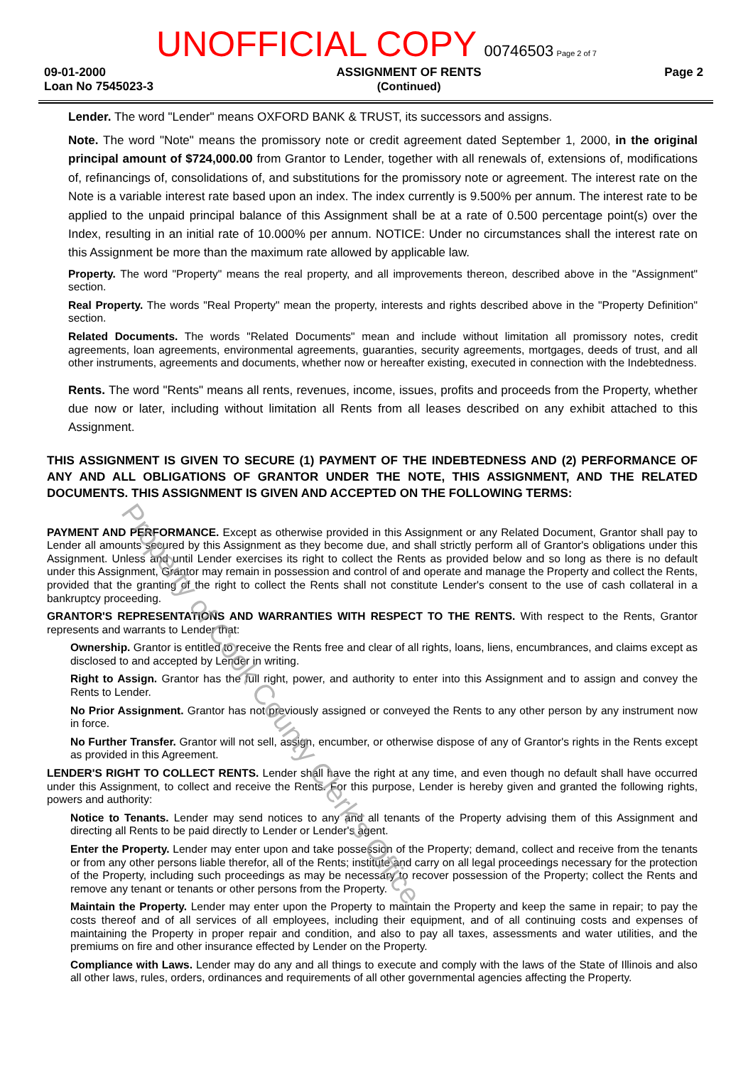UNOFFICIAL COPY 00746503 Page 2 of 7
09-01-2000
Loan No 7545023-3
ASSIGNMENT OF RENTS
(Continued)
Page 2
Lender. The word "Lender" means OXFORD BANK & TRUST, its successors and assigns.
Note. The word "Note" means the promissory note or credit agreement dated September 1, 2000, in the original principal amount of $724,000.00 from Grantor to Lender, together with all renewals of, extensions of, modifications of, refinancings of, consolidations of, and substitutions for the promissory note or agreement. The interest rate on the Note is a variable interest rate based upon an index. The index currently is 9.500% per annum. The interest rate to be applied to the unpaid principal balance of this Assignment shall be at a rate of 0.500 percentage point(s) over the Index, resulting in an initial rate of 10.000% per annum. NOTICE: Under no circumstances shall the interest rate on this Assignment be more than the maximum rate allowed by applicable law.
Property. The word "Property" means the real property, and all improvements thereon, described above in the "Assignment" section.
Real Property. The words "Real Property" mean the property, interests and rights described above in the "Property Definition" section.
Related Documents. The words "Related Documents" mean and include without limitation all promissory notes, credit agreements, loan agreements, environmental agreements, guaranties, security agreements, mortgages, deeds of trust, and all other instruments, agreements and documents, whether now or hereafter existing, executed in connection with the Indebtedness.
Rents. The word "Rents" means all rents, revenues, income, issues, profits and proceeds from the Property, whether due now or later, including without limitation all Rents from all leases described on any exhibit attached to this Assignment.
THIS ASSIGNMENT IS GIVEN TO SECURE (1) PAYMENT OF THE INDEBTEDNESS AND (2) PERFORMANCE OF ANY AND ALL OBLIGATIONS OF GRANTOR UNDER THE NOTE, THIS ASSIGNMENT, AND THE RELATED DOCUMENTS. THIS ASSIGNMENT IS GIVEN AND ACCEPTED ON THE FOLLOWING TERMS:
PAYMENT AND PERFORMANCE. Except as otherwise provided in this Assignment or any Related Document, Grantor shall pay to Lender all amounts secured by this Assignment as they become due, and shall strictly perform all of Grantor's obligations under this Assignment. Unless and until Lender exercises its right to collect the Rents as provided below and so long as there is no default under this Assignment, Grantor may remain in possession and control of and operate and manage the Property and collect the Rents, provided that the granting of the right to collect the Rents shall not constitute Lender's consent to the use of cash collateral in a bankruptcy proceeding.
GRANTOR'S REPRESENTATIONS AND WARRANTIES WITH RESPECT TO THE RENTS. With respect to the Rents, Grantor represents and warrants to Lender that:
Ownership. Grantor is entitled to receive the Rents free and clear of all rights, loans, liens, encumbrances, and claims except as disclosed to and accepted by Lender in writing.
Right to Assign. Grantor has the full right, power, and authority to enter into this Assignment and to assign and convey the Rents to Lender.
No Prior Assignment. Grantor has not previously assigned or conveyed the Rents to any other person by any instrument now in force.
No Further Transfer. Grantor will not sell, assign, encumber, or otherwise dispose of any of Grantor's rights in the Rents except as provided in this Agreement.
LENDER'S RIGHT TO COLLECT RENTS. Lender shall have the right at any time, and even though no default shall have occurred under this Assignment, to collect and receive the Rents. For this purpose, Lender is hereby given and granted the following rights, powers and authority:
Notice to Tenants. Lender may send notices to any and all tenants of the Property advising them of this Assignment and directing all Rents to be paid directly to Lender or Lender's agent.
Enter the Property. Lender may enter upon and take possession of the Property; demand, collect and receive from the tenants or from any other persons liable therefor, all of the Rents; institute and carry on all legal proceedings necessary for the protection of the Property, including such proceedings as may be necessary to recover possession of the Property; collect the Rents and remove any tenant or tenants or other persons from the Property.
Maintain the Property. Lender may enter upon the Property to maintain the Property and keep the same in repair; to pay the costs thereof and of all services of all employees, including their equipment, and of all continuing costs and expenses of maintaining the Property in proper repair and condition, and also to pay all taxes, assessments and water utilities, and the premiums on fire and other insurance effected by Lender on the Property.
Compliance with Laws. Lender may do any and all things to execute and comply with the laws of the State of Illinois and also all other laws, rules, orders, ordinances and requirements of all other governmental agencies affecting the Property.
Property of Cook County Clerk's Office